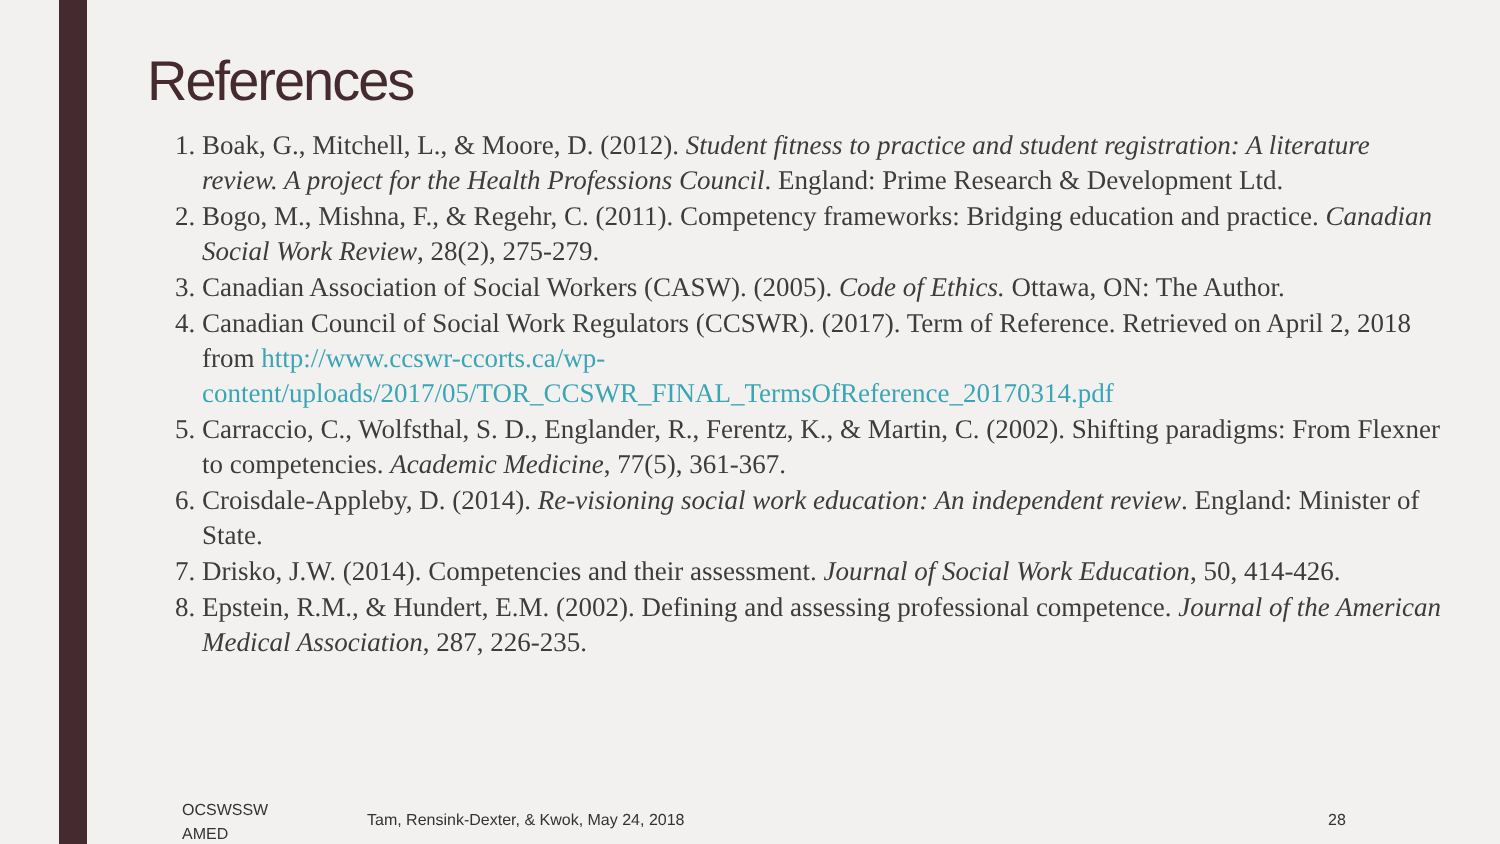References
1. Boak, G., Mitchell, L., & Moore, D. (2012). Student fitness to practice and student registration: A literature review. A project for the Health Professions Council. England: Prime Research & Development Ltd.
2. Bogo, M., Mishna, F., & Regehr, C. (2011). Competency frameworks: Bridging education and practice. Canadian Social Work Review, 28(2), 275-279.
3. Canadian Association of Social Workers (CASW). (2005). Code of Ethics. Ottawa, ON: The Author.
4. Canadian Council of Social Work Regulators (CCSWR). (2017). Term of Reference. Retrieved on April 2, 2018 from http://www.ccswr-ccorts.ca/wp-
content/uploads/2017/05/TOR_CCSWR_FINAL_TermsOfReference_20170314.pdf
5. Carraccio, C., Wolfsthal, S. D., Englander, R., Ferentz, K., & Martin, C. (2002). Shifting paradigms: From Flexner to competencies. Academic Medicine, 77(5), 361-367.
6. Croisdale-Appleby, D. (2014). Re-visioning social work education: An independent review. England: Minister of State.
7. Drisko, J.W. (2014). Competencies and their assessment. Journal of Social Work Education, 50, 414-426.
8. Epstein, R.M., & Hundert, E.M. (2002). Defining and assessing professional competence. Journal of the American Medical Association, 287, 226-235.
OCSWSSW
AMED
Tam, Rensink-Dexter, & Kwok, May 24, 2018
28